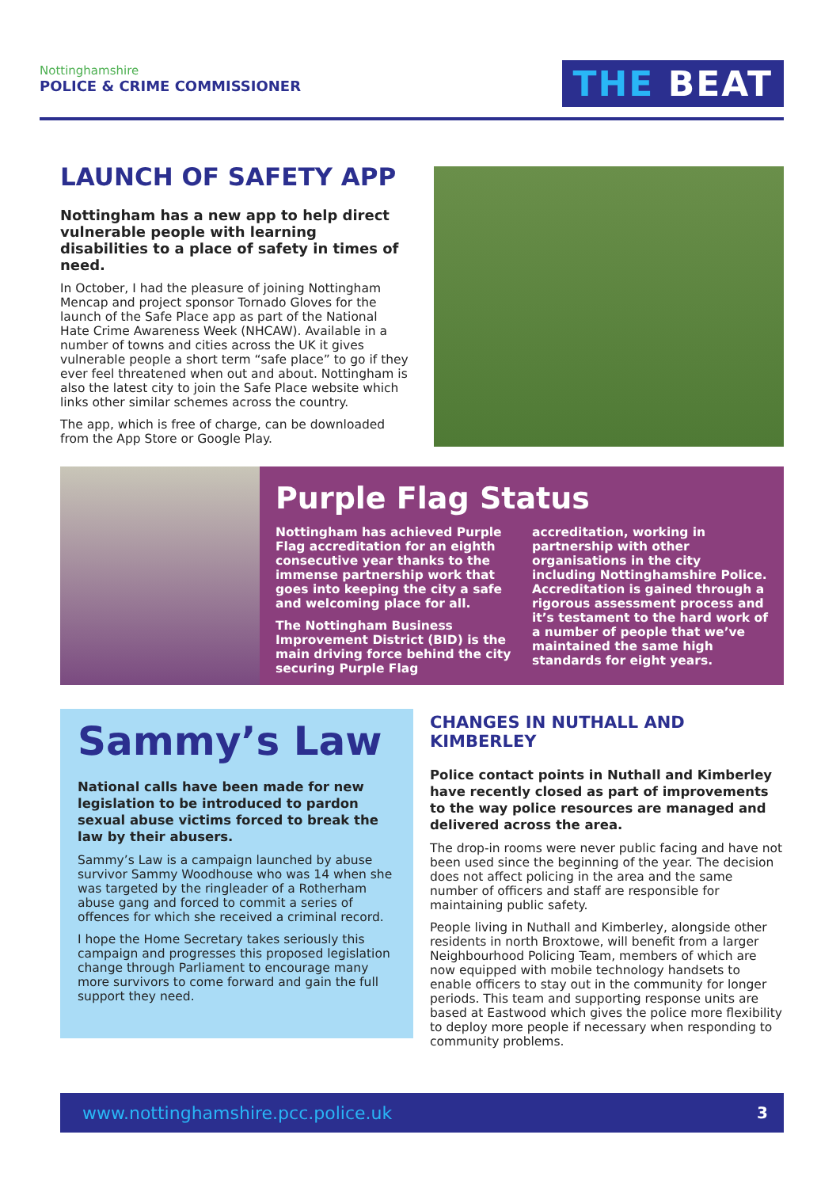Nottinghamshire
POLICE & CRIME COMMISSIONER
THE BEAT
LAUNCH OF SAFETY APP
Nottingham has a new app to help direct vulnerable people with learning disabilities to a place of safety in times of need.
In October, I had the pleasure of joining Nottingham Mencap and project sponsor Tornado Gloves for the launch of the Safe Place app as part of the National Hate Crime Awareness Week (NHCAW). Available in a number of towns and cities across the UK it gives vulnerable people a short term “safe place” to go if they ever feel threatened when out and about. Nottingham is also the latest city to join the Safe Place website which links other similar schemes across the country.
The app, which is free of charge, can be downloaded from the App Store or Google Play.
Purple Flag Status
Nottingham has achieved Purple Flag accreditation for an eighth consecutive year thanks to the immense partnership work that goes into keeping the city a safe and welcoming place for all.
The Nottingham Business Improvement District (BID) is the main driving force behind the city securing Purple Flag accreditation, working in partnership with other organisations in the city including Nottinghamshire Police. Accreditation is gained through a rigorous assessment process and it’s testament to the hard work of a number of people that we’ve maintained the same high standards for eight years.
Sammy’s Law
National calls have been made for new legislation to be introduced to pardon sexual abuse victims forced to break the law by their abusers.
Sammy’s Law is a campaign launched by abuse survivor Sammy Woodhouse who was 14 when she was targeted by the ringleader of a Rotherham abuse gang and forced to commit a series of offences for which she received a criminal record.
I hope the Home Secretary takes seriously this campaign and progresses this proposed legislation change through Parliament to encourage many more survivors to come forward and gain the full support they need.
CHANGES IN NUTHALL AND KIMBERLEY
Police contact points in Nuthall and Kimberley have recently closed as part of improvements to the way police resources are managed and delivered across the area.
The drop-in rooms were never public facing and have not been used since the beginning of the year. The decision does not affect policing in the area and the same number of officers and staff are responsible for maintaining public safety.
People living in Nuthall and Kimberley, alongside other residents in north Broxtowe, will benefit from a larger Neighbourhood Policing Team, members of which are now equipped with mobile technology handsets to enable officers to stay out in the community for longer periods. This team and supporting response units are based at Eastwood which gives the police more flexibility to deploy more people if necessary when responding to community problems.
www.nottinghamshire.pcc.police.uk 3